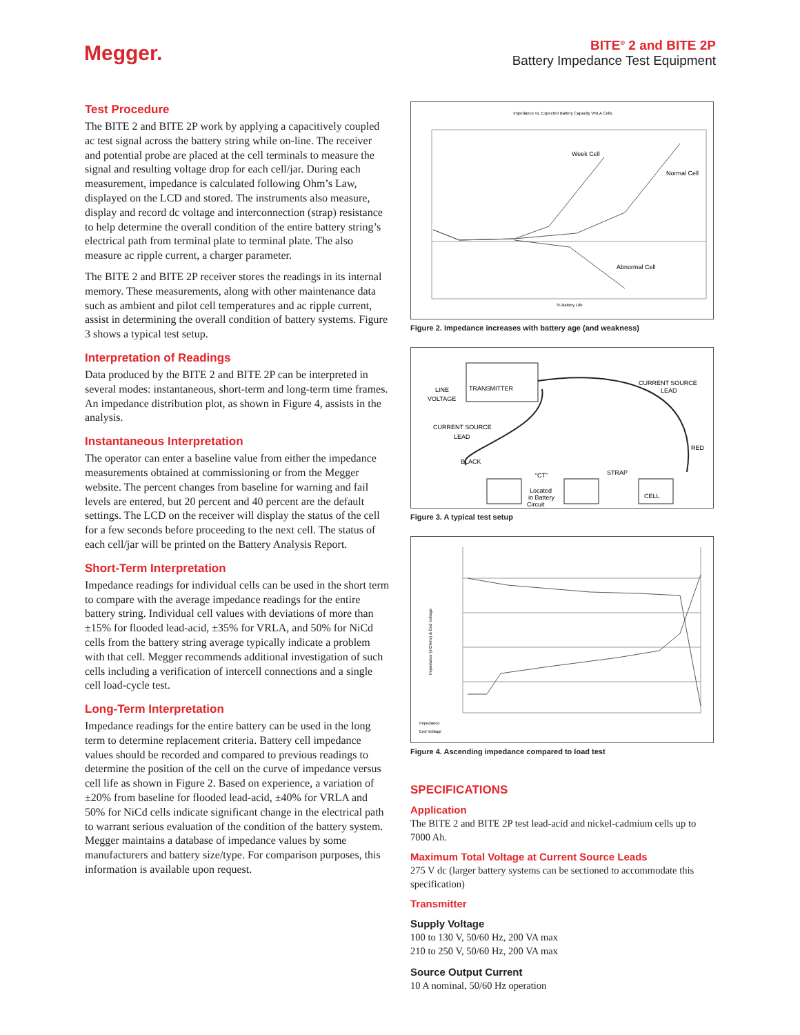Megger.
BITE<sup>®</sup> 2 and BITE 2P
Battery Impedance Test Equipment
Test Procedure
The BITE 2 and BITE 2P work by applying a capacitively coupled ac test signal across the battery string while on-line. The receiver and potential probe are placed at the cell terminals to measure the signal and resulting voltage drop for each cell/jar. During each measurement, impedance is calculated following Ohm’s Law, displayed on the LCD and stored. The instruments also measure, display and record dc voltage and interconnection (strap) resistance to help determine the overall condition of the entire battery string’s electrical path from terminal plate to terminal plate. The also measure ac ripple current, a charger parameter.
The BITE 2 and BITE 2P receiver stores the readings in its internal memory. These measurements, along with other maintenance data such as ambient and pilot cell temperatures and ac ripple current, assist in determining the overall condition of battery systems. Figure 3 shows a typical test setup.
Interpretation of Readings
Data produced by the BITE 2 and BITE 2P can be interpreted in several modes: instantaneous, short-term and long-term time frames. An impedance distribution plot, as shown in Figure 4, assists in the analysis.
Instantaneous Interpretation
The operator can enter a baseline value from either the impedance measurements obtained at commissioning or from the Megger website. The percent changes from baseline for warning and fail levels are entered, but 20 percent and 40 percent are the default settings. The LCD on the receiver will display the status of the cell for a few seconds before proceeding to the next cell. The status of each cell/jar will be printed on the Battery Analysis Report.
Short-Term Interpretation
Impedance readings for individual cells can be used in the short term to compare with the average impedance readings for the entire battery string. Individual cell values with deviations of more than ±15% for flooded lead-acid, ±35% for VRLA, and 50% for NiCd cells from the battery string average typically indicate a problem with that cell. Megger recommends additional investigation of such cells including a verification of intercell connections and a single cell load-cycle test.
Long-Term Interpretation
Impedance readings for the entire battery can be used in the long term to determine replacement criteria. Battery cell impedance values should be recorded and compared to previous readings to determine the position of the cell on the curve of impedance versus cell life as shown in Figure 2. Based on experience, a variation of ±20% from baseline for flooded lead-acid, ±40% for VRLA and 50% for NiCd cells indicate significant change in the electrical path to warrant serious evaluation of the condition of the battery system. Megger maintains a database of impedance values by some manufacturers and battery size/type. For comparison purposes, this information is available upon request.
Impedance vs. Expected Battery Capacity VRLA Cells
Week Cell
Normal Cell
Abnormal Cell
% Battery Life
Figure 2. Impedance increases with battery age (and weakness)
TRANSMITTER
LINE
VOLTAGE
CURRENT SOURCE
LEAD
CURRENT SOURCE
LEAD
BLACK
RED
“CT”
STRAP
Located
in Battery
Circuit
CELL
Figure 3. A typical test setup
Impedance (mOhms) & End Voltage
Impedance
End Voltage
Figure 4. Ascending impedance compared to load test
SPECIFICATIONS
Application
The BITE 2 and BITE 2P test lead-acid and nickel-cadmium cells up to 7000 Ah.
Maximum Total Voltage at Current Source Leads
275 V dc (larger battery systems can be sectioned to accommodate this specification)
Transmitter
Supply Voltage
100 to 130 V, 50/60 Hz, 200 VA max
210 to 250 V, 50/60 Hz, 200 VA max
Source Output Current
10 A nominal, 50/60 Hz operation